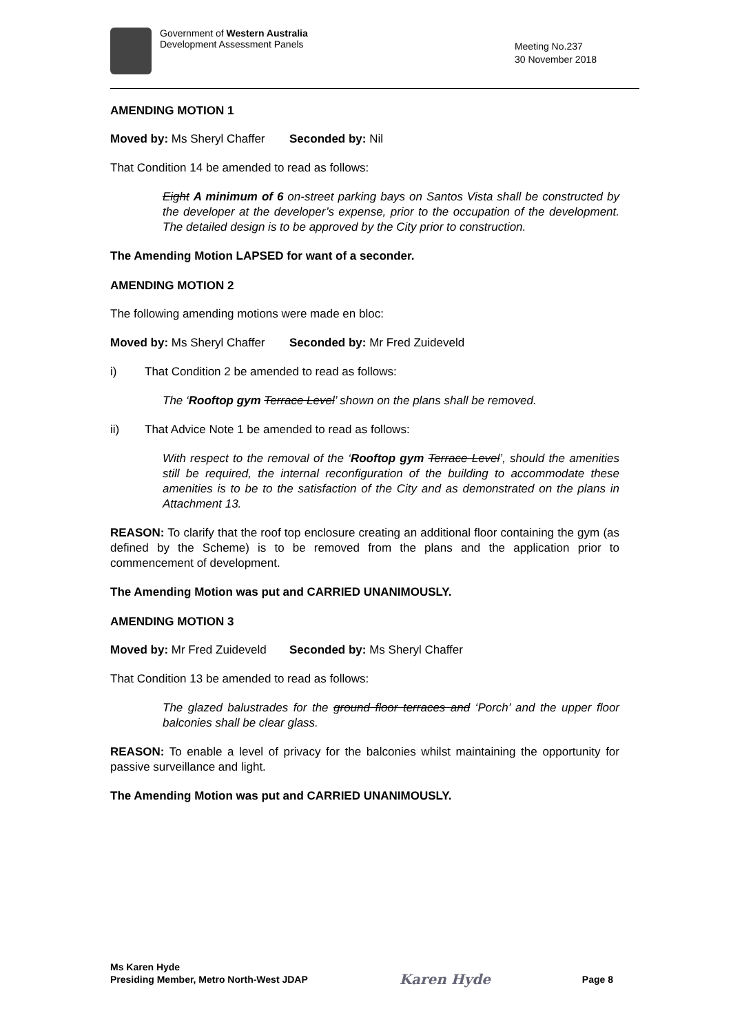Government of Western Australia
Development Assessment Panels
Meeting No.237
30 November 2018
AMENDING MOTION 1
Moved by: Ms Sheryl Chaffer Seconded by: Nil
That Condition 14 be amended to read as follows:
Eight A minimum of 6 on-street parking bays on Santos Vista shall be constructed by the developer at the developer’s expense, prior to the occupation of the development. The detailed design is to be approved by the City prior to construction.
The Amending Motion LAPSED for want of a seconder.
AMENDING MOTION 2
The following amending motions were made en bloc:
Moved by: Ms Sheryl Chaffer Seconded by: Mr Fred Zuideveld
i) That Condition 2 be amended to read as follows:
The ‘Rooftop gym Terrace Level’ shown on the plans shall be removed.
ii) That Advice Note 1 be amended to read as follows:
With respect to the removal of the ‘Rooftop gym Terrace Level’, should the amenities still be required, the internal reconfiguration of the building to accommodate these amenities is to be to the satisfaction of the City and as demonstrated on the plans in Attachment 13.
REASON: To clarify that the roof top enclosure creating an additional floor containing the gym (as defined by the Scheme) is to be removed from the plans and the application prior to commencement of development.
The Amending Motion was put and CARRIED UNANIMOUSLY.
AMENDING MOTION 3
Moved by: Mr Fred Zuideveld Seconded by: Ms Sheryl Chaffer
That Condition 13 be amended to read as follows:
The glazed balustrades for the ground floor terraces and ‘Porch’ and the upper floor balconies shall be clear glass.
REASON: To enable a level of privacy for the balconies whilst maintaining the opportunity for passive surveillance and light.
The Amending Motion was put and CARRIED UNANIMOUSLY.
Ms Karen Hyde
Presiding Member, Metro North-West JDAP
Karen Hyde
Page 8